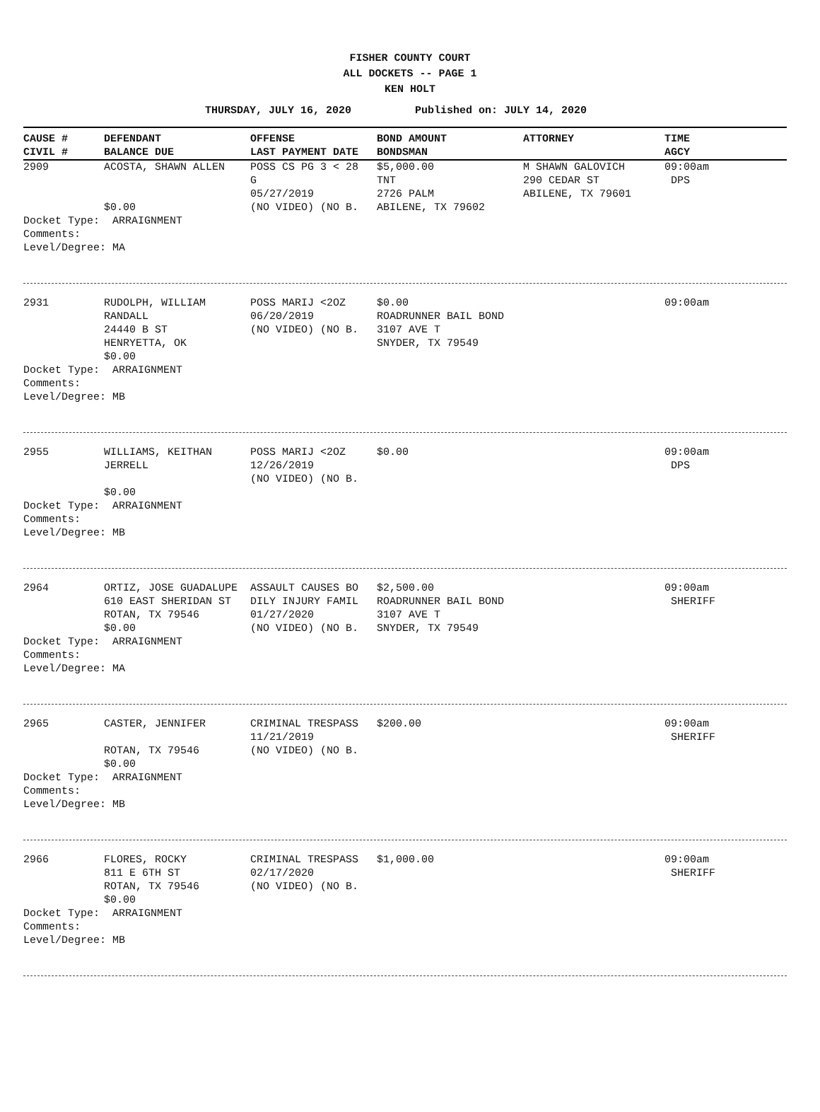FISHER COUNTY COURT
ALL DOCKETS -- PAGE 1
KEN HOLT
THURSDAY, JULY 16, 2020 Published on: JULY 14, 2020
| CAUSE # | DEFENDANT | OFFENSE | BOND AMOUNT | ATTORNEY | TIME |
| --- | --- | --- | --- | --- | --- |
| CIVIL # | BALANCE DUE | LAST PAYMENT DATE | BONDSMAN | | AGCY |
| 2909 | ACOSTA, SHAWN ALLEN $0.00 | POSS CS PG 3 < 28 G 05/27/2019 (NO VIDEO) (NO B. | $5,000.00 TNT 2726 PALM ABILENE, TX 79602 | M SHAWN GALOVICH 290 CEDAR ST ABILENE, TX 79601 | 09:00am DPS |
| Docket Type: ARRAIGNMENT Comments: Level/Degree: MA | | | | | |
| 2931 | RUDOLPH, WILLIAM RANDALL 24440 B ST HENRYETTA, OK $0.00 | POSS MARIJ <2OZ 06/20/2019 (NO VIDEO) (NO B. | $0.00 ROADRUNNER BAIL BOND 3107 AVE T SNYDER, TX 79549 | | 09:00am |
| Docket Type: ARRAIGNMENT Comments: Level/Degree: MB | | | | | |
| 2955 | WILLIAMS, KEITHAN JERRELL $0.00 | POSS MARIJ <2OZ 12/26/2019 (NO VIDEO) (NO B. | $0.00 | | 09:00am DPS |
| Docket Type: ARRAIGNMENT Comments: Level/Degree: MB | | | | | |
| 2964 | ORTIZ, JOSE GUADALUPE 610 EAST SHERIDAN ST ROTAN, TX 79546 $0.00 | ASSAULT CAUSES BO DILY INJURY FAMIL 01/27/2020 (NO VIDEO) (NO B. | $2,500.00 ROADRUNNER BAIL BOND 3107 AVE T SNYDER, TX 79549 | | 09:00am SHERIFF |
| Docket Type: ARRAIGNMENT Comments: Level/Degree: MA | | | | | |
| 2965 | CASTER, JENNIFER ROTAN, TX 79546 $0.00 | CRIMINAL TRESPASS 11/21/2019 (NO VIDEO) (NO B. | $200.00 | | 09:00am SHERIFF |
| Docket Type: ARRAIGNMENT Comments: Level/Degree: MB | | | | | |
| 2966 | FLORES, ROCKY 811 E 6TH ST ROTAN, TX 79546 $0.00 | CRIMINAL TRESPASS 02/17/2020 (NO VIDEO) (NO B. | $1,000.00 | | 09:00am SHERIFF |
| Docket Type: ARRAIGNMENT Comments: Level/Degree: MB | | | | | |